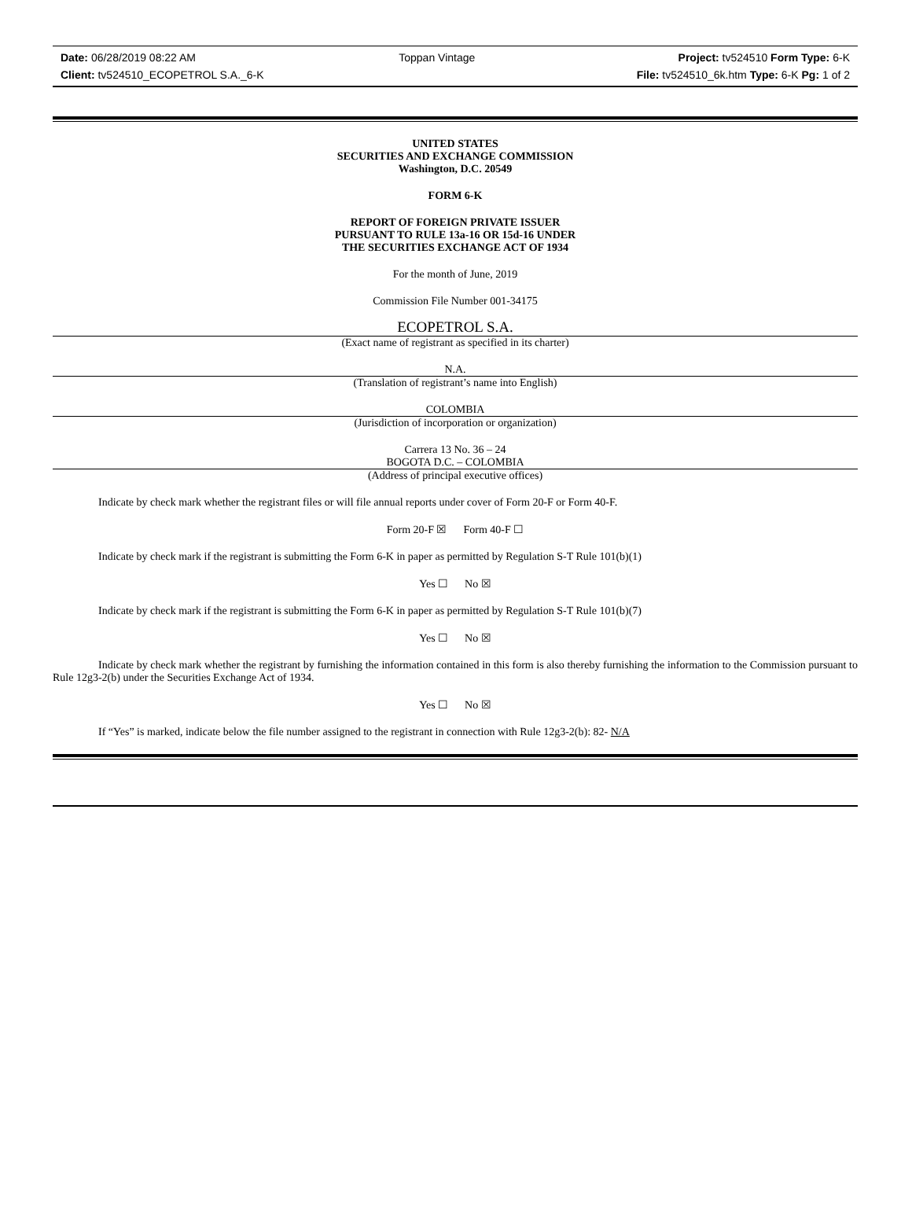Date: 06/28/2019 08:22 AM Toppan Vintage Project: tv524510 Form Type: 6-K
Client: tv524510_ECOPETROL S.A._6-K File: tv524510_6k.htm Type: 6-K Pg: 1 of 2
UNITED STATES
SECURITIES AND EXCHANGE COMMISSION
Washington, D.C. 20549
FORM 6-K
REPORT OF FOREIGN PRIVATE ISSUER
PURSUANT TO RULE 13a-16 OR 15d-16 UNDER
THE SECURITIES EXCHANGE ACT OF 1934
For the month of June, 2019
Commission File Number 001-34175
ECOPETROL S.A.
(Exact name of registrant as specified in its charter)
N.A.
(Translation of registrant’s name into English)
COLOMBIA
(Jurisdiction of incorporation or organization)
Carrera 13 No. 36 – 24
BOGOTA D.C. – COLOMBIA
(Address of principal executive offices)
Indicate by check mark whether the registrant files or will file annual reports under cover of Form 20-F or Form 40-F.
Form 20-F ☒ Form 40-F ☐
Indicate by check mark if the registrant is submitting the Form 6-K in paper as permitted by Regulation S-T Rule 101(b)(1)
Yes ☐ No ☒
Indicate by check mark if the registrant is submitting the Form 6-K in paper as permitted by Regulation S-T Rule 101(b)(7)
Yes ☐ No ☒
Indicate by check mark whether the registrant by furnishing the information contained in this form is also thereby furnishing the information to the Commission pursuant to Rule 12g3-2(b) under the Securities Exchange Act of 1934.
Yes ☐ No ☒
If “Yes” is marked, indicate below the file number assigned to the registrant in connection with Rule 12g3-2(b): 82- N/A